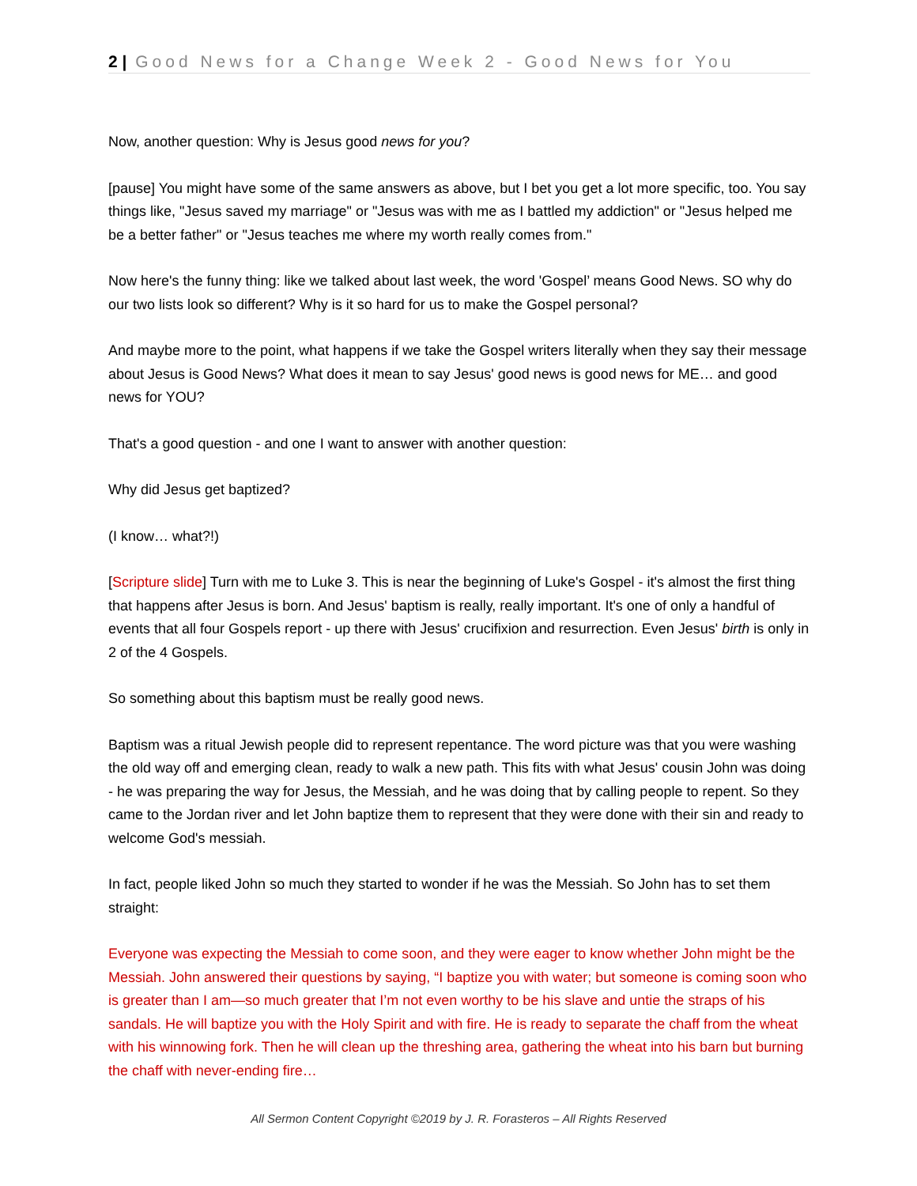2 | Good News for a Change Week 2 - Good News for You
Now, another question: Why is Jesus good news for you?
[pause] You might have some of the same answers as above, but I bet you get a lot more specific, too. You say things like, "Jesus saved my marriage" or "Jesus was with me as I battled my addiction" or "Jesus helped me be a better father" or "Jesus teaches me where my worth really comes from."
Now here's the funny thing: like we talked about last week, the word 'Gospel’ means Good News. SO why do our two lists look so different? Why is it so hard for us to make the Gospel personal?
And maybe more to the point, what happens if we take the Gospel writers literally when they say their message about Jesus is Good News? What does it mean to say Jesus' good news is good news for ME… and good news for YOU?
That's a good question - and one I want to answer with another question:
Why did Jesus get baptized?
(I know… what?!)
[Scripture slide] Turn with me to Luke 3. This is near the beginning of Luke's Gospel - it's almost the first thing that happens after Jesus is born. And Jesus' baptism is really, really important. It's one of only a handful of events that all four Gospels report - up there with Jesus' crucifixion and resurrection. Even Jesus' birth is only in 2 of the 4 Gospels.
So something about this baptism must be really good news.
Baptism was a ritual Jewish people did to represent repentance. The word picture was that you were washing the old way off and emerging clean, ready to walk a new path. This fits with what Jesus' cousin John was doing - he was preparing the way for Jesus, the Messiah, and he was doing that by calling people to repent. So they came to the Jordan river and let John baptize them to represent that they were done with their sin and ready to welcome God's messiah.
In fact, people liked John so much they started to wonder if he was the Messiah. So John has to set them straight:
Everyone was expecting the Messiah to come soon, and they were eager to know whether John might be the Messiah. John answered their questions by saying, “I baptize you with water; but someone is coming soon who is greater than I am—so much greater that I’m not even worthy to be his slave and untie the straps of his sandals. He will baptize you with the Holy Spirit and with fire. He is ready to separate the chaff from the wheat with his winnowing fork. Then he will clean up the threshing area, gathering the wheat into his barn but burning the chaff with never-ending fire…
All Sermon Content Copyright ©2019 by J. R. Forasteros – All Rights Reserved